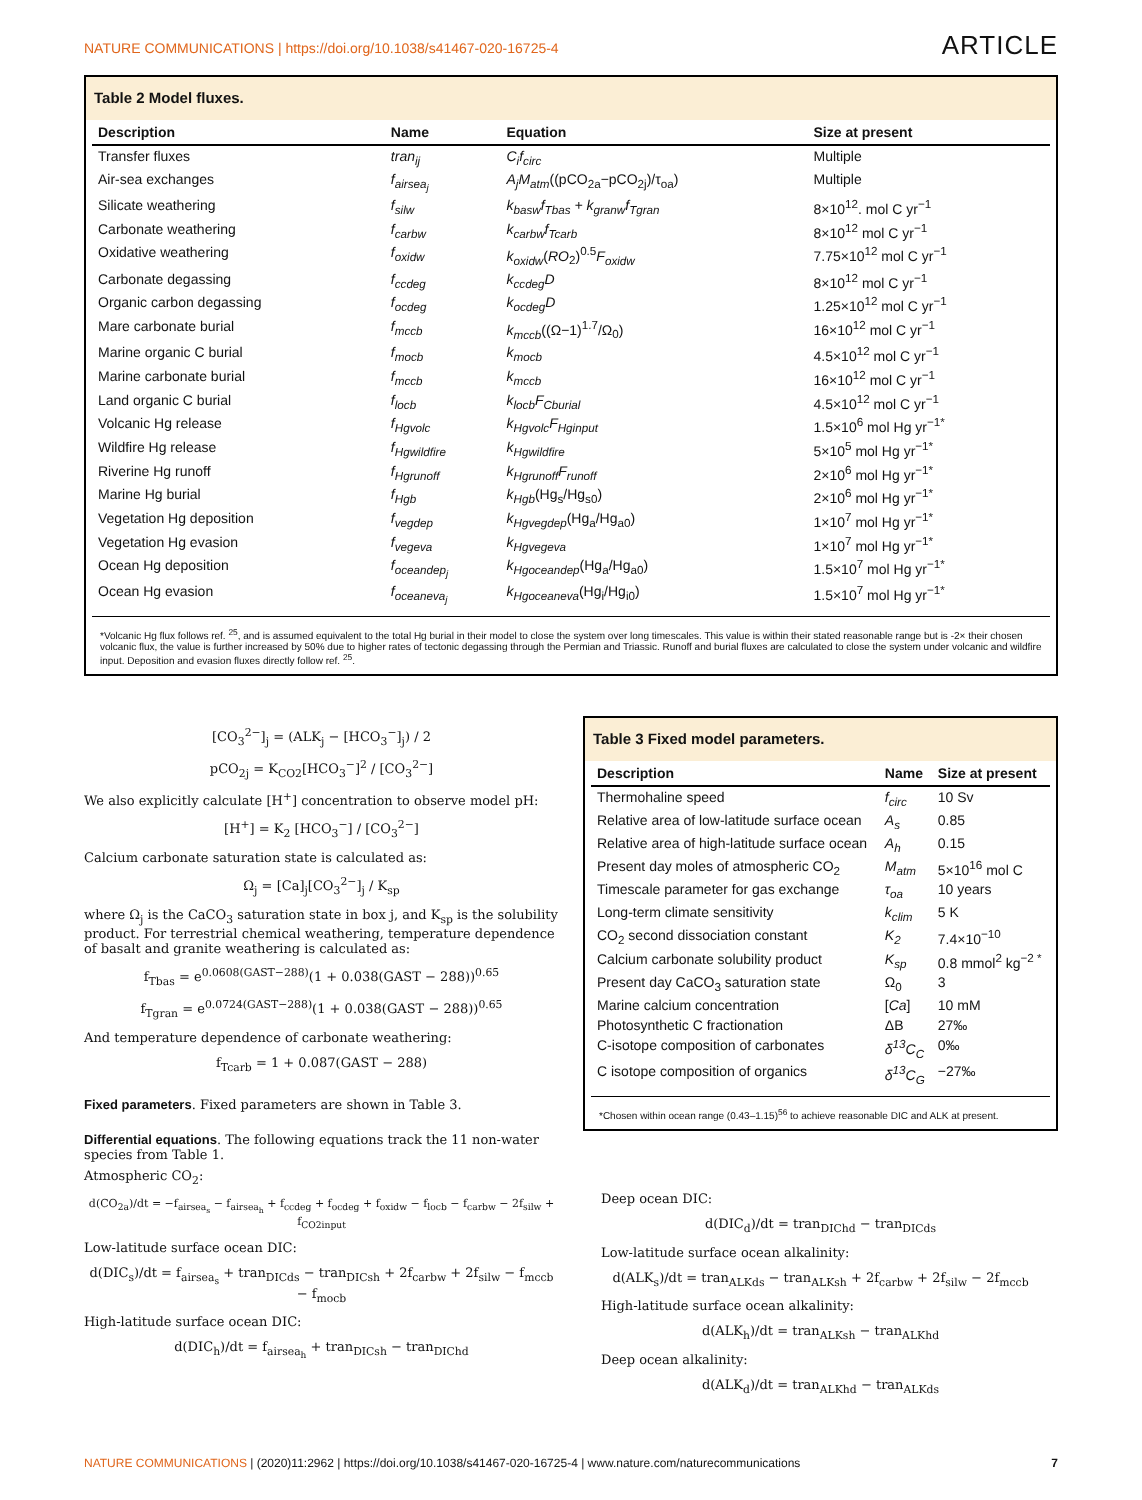NATURE COMMUNICATIONS | https://doi.org/10.1038/s41467-020-16725-4 ARTICLE
Table 2 Model fluxes.
| Description | Name | Equation | Size at present |
| --- | --- | --- | --- |
| Transfer fluxes | tran<sub>ij</sub> | C<sub>i</sub>f<sub>circ</sub> | Multiple |
| Air-sea exchanges | f<sub>airsea<sub>j</sub></sub> | A<sub>j</sub>M<sub>atm</sub> ((pCO<sub>2a</sub>−pCO<sub>2j</sub>)/τ<sub>oa</sub>) | Multiple |
| Silicate weathering | f<sub>silw</sub> | k<sub>basw</sub>f<sub>Tbas</sub> + k<sub>granw</sub>f<sub>Tgran</sub> | 8×10<sup>12</sup>. mol C yr<sup>−1</sup> |
| Carbonate weathering | f<sub>carbw</sub> | k<sub>carbw</sub>f<sub>Tcarb</sub> | 8×10<sup>12</sup> mol C yr<sup>−1</sup> |
| Oxidative weathering | f<sub>oxidw</sub> | k<sub>oxidw</sub> ( RO<sub>2</sub>)<sup>0.5</sup> F<sub>oxidw</sub> | 7.75×10<sup>12</sup> mol C yr<sup>−1</sup> |
| Carbonate degassing | f<sub>ccdeg</sub> | k<sub>ccdeg</sub>D | 8×10<sup>12</sup> mol C yr<sup>−1</sup> |
| Organic carbon degassing | f<sub>ocdeg</sub> | k<sub>ocdeg</sub>D | 1.25×10<sup>12</sup> mol C yr<sup>−1</sup> |
| Mare carbonate burial | f<sub>mccb</sub> | k<sub>mccb</sub> ((Ω−1)<sup>1.7</sup>/Ω<sub>0</sub>) | 16×10<sup>12</sup> mol C yr<sup>−1</sup> |
| Marine organic C burial | f<sub>mocb</sub> | k<sub>mocb</sub> | 4.5×10<sup>12</sup> mol C yr<sup>−1</sup> |
| Marine carbonate burial | f<sub>mccb</sub> | k<sub>mccb</sub> | 16×10<sup>12</sup> mol C yr<sup>−1</sup> |
| Land organic C burial | f<sub>locb</sub> | k<sub>locb</sub>F<sub>Cburial</sub> | 4.5×10<sup>12</sup> mol C yr<sup>−1</sup> |
| Volcanic Hg release | f<sub>Hgvolc</sub> | k<sub>Hgvolc</sub>F<sub>Hginput</sub> | 1.5×10<sup>6</sup> mol Hg yr<sup>−1*</sup> |
| Wildfire Hg release | f<sub>Hgwildfire</sub> | k<sub>Hgwildfire</sub> | 5×10<sup>5</sup> mol Hg yr<sup>−1*</sup> |
| Riverine Hg runoff | f<sub>Hgrunoff</sub> | k<sub>Hgrunoff</sub>F<sub>runoff</sub> | 2×10<sup>6</sup> mol Hg yr<sup>−1*</sup> |
| Marine Hg burial | f<sub>Hgb</sub> | k<sub>Hgb</sub> (Hg<sub>s</sub>/Hg<sub>s0</sub>) | 2×10<sup>6</sup> mol Hg yr<sup>−1*</sup> |
| Vegetation Hg deposition | f<sub>vegdep</sub> | k<sub>Hgvegdep</sub> (Hg<sub>a</sub>/Hg<sub>a0</sub>) | 1×10<sup>7</sup> mol Hg yr<sup>−1*</sup> |
| Vegetation Hg evasion | f<sub>vegeva</sub> | k<sub>Hgvegeva</sub> | 1×10<sup>7</sup> mol Hg yr<sup>−1*</sup> |
| Ocean Hg deposition | f<sub>oceandep<sub>j</sub></sub> | k<sub>Hgoceandep</sub> (Hg<sub>a</sub>/Hg<sub>a0</sub>) | 1.5×10<sup>7</sup> mol Hg yr<sup>−1*</sup> |
| Ocean Hg evasion | f<sub>oceaneva<sub>j</sub></sub> | k<sub>Hgoceaneva</sub> (Hg<sub>i</sub>/Hg<sub>i0</sub>) | 1.5×10<sup>7</sup> mol Hg yr<sup>−1*</sup> |
*Volcanic Hg flux follows ref. <sup>25</sup>, and is assumed equivalent to the total Hg burial in their model to close the system over long timescales. This value is within their stated reasonable range but is -2× their chosen volcanic flux, the value is further increased by 50% due to higher rates of tectonic degassing through the Permian and Triassic. Runoff and burial fluxes are calculated to close the system under volcanic and wildfire input. Deposition and evasion fluxes directly follow ref. <sup>25</sup>.
[CO<sub>3</sub><sup>2−</sup>]<sub>j</sub> = (ALK<sub>j</sub> − [HCO<sub>3</sub><sup>−</sup>]<sub>j</sub>) / 2
pCO<sub>2j</sub> = K<sub>CO2</sub>[HCO<sub>3</sub><sup>−</sup>]<sup>2</sup> / [CO<sub>3</sub><sup>2−</sup>]
We also explicitly calculate [H<sup>+</sup>] concentration to observe model pH:
[H<sup>+</sup>] = K<sub>2</sub> [HCO<sub>3</sub><sup>−</sup>] / [CO<sub>3</sub><sup>2−</sup>]
Calcium carbonate saturation state is calculated as:
Ω<sub>j</sub> = [Ca]<sub>j</sub>[CO<sub>3</sub><sup>2−</sup>]<sub>j</sub> / K<sub>sp</sub>
where Ω<sub>j</sub> is the CaCO<sub>3</sub> saturation state in box j, and K<sub>sp</sub> is the solubility product. For terrestrial chemical weathering, temperature dependence of basalt and granite weathering is calculated as:
f<sub>Tbas</sub> = e<sup>0.0608(GAST−288)</sup>(1 + 0.038(GAST − 288))<sup>0.65</sup>
f<sub>Tgran</sub> = e<sup>0.0724(GAST−288)</sup>(1 + 0.038(GAST − 288))<sup>0.65</sup>
And temperature dependence of carbonate weathering:
f<sub>Tcarb</sub> = 1 + 0.087(GAST − 288)
Fixed parameters. Fixed parameters are shown in Table 3.
Differential equations. The following equations track the 11 non-water species from Table 1.
Atmospheric CO<sub>2</sub>:
d(CO<sub>2a</sub>)/dt = −f<sub>airsea<sub>s</sub></sub> − f<sub>airsea<sub>h</sub></sub> + f<sub>ccdeg</sub> + f<sub>ocdeg</sub> + f<sub>oxidw</sub> − f<sub>locb</sub> − f<sub>carbw</sub> − 2f<sub>silw</sub> + f<sub>CO2input</sub>
Low-latitude surface ocean DIC:
d(DIC<sub>s</sub>)/dt = f<sub>airsea<sub>s</sub></sub> + tran<sub>DICds</sub> − tran<sub>DICsh</sub> + 2f<sub>carbw</sub> + 2f<sub>silw</sub> − f<sub>mccb</sub> − f<sub>mocb</sub>
High-latitude surface ocean DIC:
d(DIC<sub>h</sub>)/dt = f<sub>airsea<sub>h</sub></sub> + tran<sub>DICsh</sub> − tran<sub>DIChd</sub>
Table 3 Fixed model parameters.
| Description | Name | Size at present |
| --- | --- | --- |
| Thermohaline speed | f<sub>circ</sub> | 10 Sv |
| Relative area of low-latitude surface ocean | A<sub>s</sub> | 0.85 |
| Relative area of high-latitude surface ocean | A<sub>h</sub> | 0.15 |
| Present day moles of atmospheric CO<sub>2</sub> | M<sub>atm</sub> | 5×10<sup>16</sup> mol C |
| Timescale parameter for gas exchange | τ<sub>oa</sub> | 10 years |
| Long-term climate sensitivity | k<sub>clim</sub> | 5 K |
| CO<sub>2</sub> second dissociation constant | K<sub>2</sub> | 7.4×10<sup>−10</sup> |
| Calcium carbonate solubility product | K<sub>sp</sub> | 0.8 mmol<sup>2</sup> kg<sup>−2 *</sup> |
| Present day CaCO<sub>3</sub> saturation state | Ω<sub>0</sub> | 3 |
| Marine calcium concentration | [ Ca ] | 10 mM |
| Photosynthetic C fractionation | ΔB | 27‰ |
| C-isotope composition of carbonates | δ<sup>13</sup>C<sub>C</sub> | 0‰ |
| C isotope composition of organics | δ<sup>13</sup>C<sub>G</sub> | −27‰ |
*Chosen within ocean range (0.43–1.15)<sup>56</sup> to achieve reasonable DIC and ALK at present.
Deep ocean DIC:
d(DIC<sub>d</sub>)/dt = tran<sub>DIChd</sub> − tran<sub>DICds</sub>
Low-latitude surface ocean alkalinity:
d(ALK<sub>s</sub>)/dt = tran<sub>ALKds</sub> − tran<sub>ALKsh</sub> + 2f<sub>carbw</sub> + 2f<sub>silw</sub> − 2f<sub>mccb</sub>
High-latitude surface ocean alkalinity:
d(ALK<sub>h</sub>)/dt = tran<sub>ALKsh</sub> − tran<sub>ALKhd</sub>
Deep ocean alkalinity:
d(ALK<sub>d</sub>)/dt = tran<sub>ALKhd</sub> − tran<sub>ALKds</sub>
NATURE COMMUNICATIONS | (2020)11:2962 | https://doi.org/10.1038/s41467-020-16725-4 | www.nature.com/naturecommunications 7